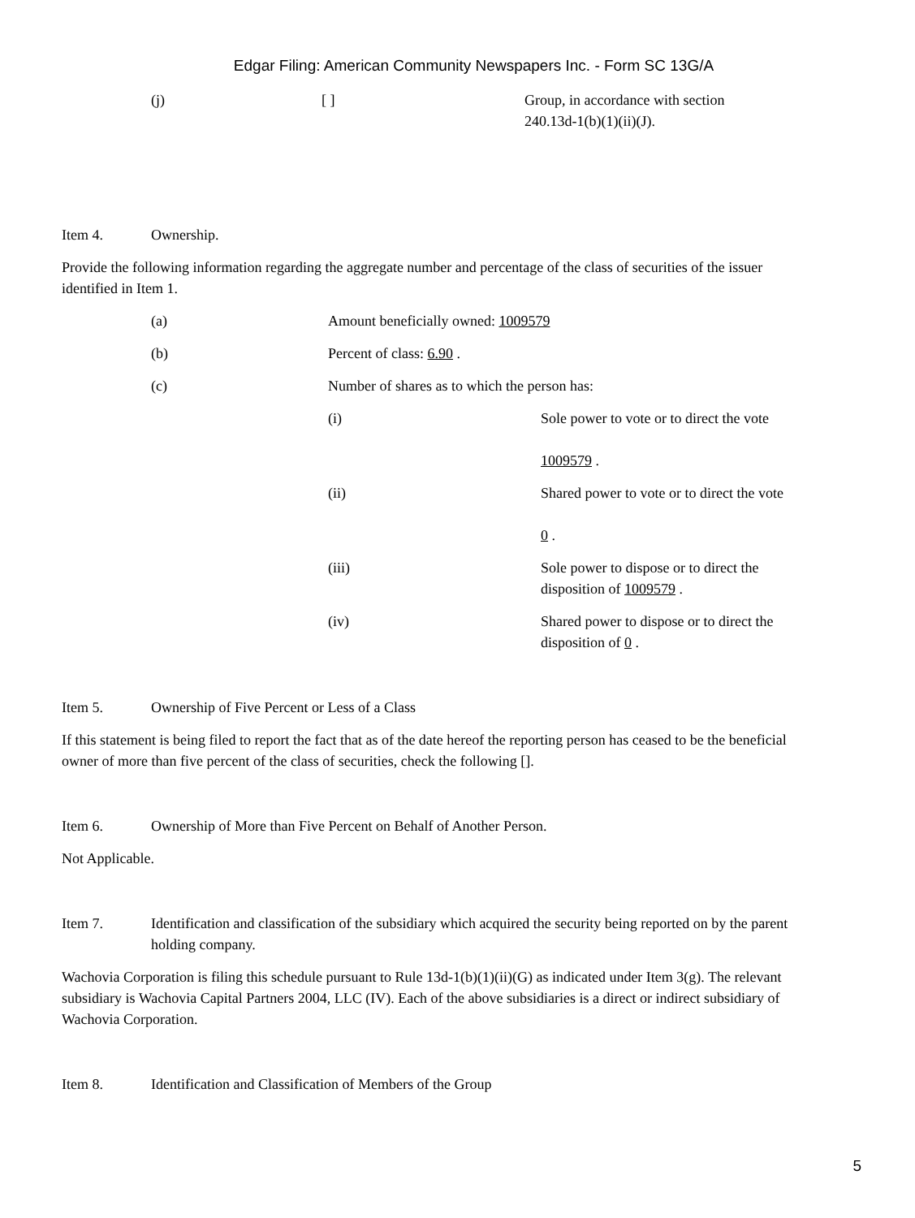Edgar Filing: American Community Newspapers Inc. - Form SC 13G/A
(j) [ ] Group, in accordance with section 240.13d-1(b)(1)(ii)(J).
Item 4. Ownership.
Provide the following information regarding the aggregate number and percentage of the class of securities of the issuer identified in Item 1.
(a) Amount beneficially owned: 1009579
(b) Percent of class: 6.90 .
(c) Number of shares as to which the person has:
(i) Sole power to vote or to direct the vote
1009579 .
(ii) Shared power to vote or to direct the vote
0 .
(iii) Sole power to dispose or to direct the disposition of 1009579 .
(iv) Shared power to dispose or to direct the disposition of 0 .
Item 5. Ownership of Five Percent or Less of a Class
If this statement is being filed to report the fact that as of the date hereof the reporting person has ceased to be the beneficial owner of more than five percent of the class of securities, check the following [].
Item 6. Ownership of More than Five Percent on Behalf of Another Person.
Not Applicable.
Item 7. Identification and classification of the subsidiary which acquired the security being reported on by the parent holding company.
Wachovia Corporation is filing this schedule pursuant to Rule 13d-1(b)(1)(ii)(G) as indicated under Item 3(g). The relevant subsidiary is Wachovia Capital Partners 2004, LLC (IV). Each of the above subsidiaries is a direct or indirect subsidiary of Wachovia Corporation.
Item 8. Identification and Classification of Members of the Group
5